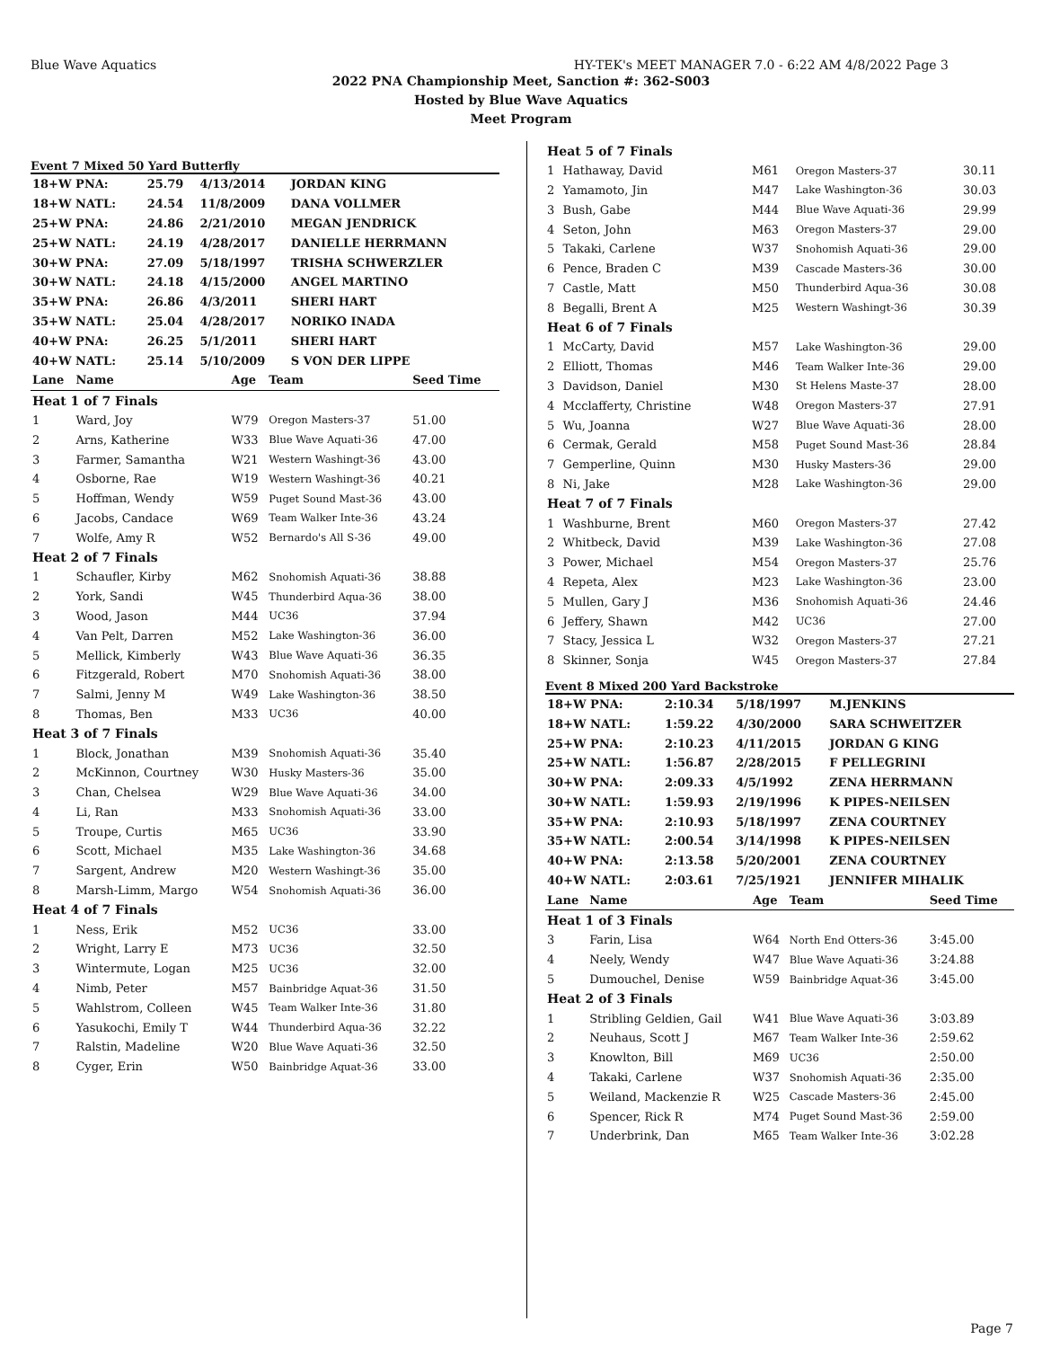Blue Wave Aquatics HY-TEK's MEET MANAGER 7.0 - 6:22 AM 4/8/2022 Page 3
2022 PNA Championship Meet, Sanction #: 362-S003
Hosted by Blue Wave Aquatics
Meet Program
Event 7 Mixed 50 Yard Butterfly
| 18+W PNA: | 25.79 | 4/13/2014 | JORDAN KING |
| 18+W NATL: | 24.54 | 11/8/2009 | DANA VOLLMER |
| 25+W PNA: | 24.86 | 2/21/2010 | MEGAN JENDRICK |
| 25+W NATL: | 24.19 | 4/28/2017 | DANIELLE HERRMANN |
| 30+W PNA: | 27.09 | 5/18/1997 | TRISHA SCHWERZLER |
| 30+W NATL: | 24.18 | 4/15/2000 | ANGEL MARTINO |
| 35+W PNA: | 26.86 | 4/3/2011 | SHERI HART |
| 35+W NATL: | 25.04 | 4/28/2017 | NORIKO INADA |
| 40+W PNA: | 26.25 | 5/1/2011 | SHERI HART |
| 40+W NATL: | 25.14 | 5/10/2009 | S VON DER LIPPE |
| Lane | Name | Age | Team | Seed Time |
| --- | --- | --- | --- | --- |
| Heat 1 of 7 Finals | | | | |
| 1 | Ward, Joy | W79 | Oregon Masters-37 | 51.00 |
| 2 | Arns, Katherine | W33 | Blue Wave Aquati-36 | 47.00 |
| 3 | Farmer, Samantha | W21 | Western Washingt-36 | 43.00 |
| 4 | Osborne, Rae | W19 | Western Washingt-36 | 40.21 |
| 5 | Hoffman, Wendy | W59 | Puget Sound Mast-36 | 43.00 |
| 6 | Jacobs, Candace | W69 | Team Walker Inte-36 | 43.24 |
| 7 | Wolfe, Amy R | W52 | Bernardo's All S-36 | 49.00 |
| Heat 2 of 7 Finals | | | | |
| 1 | Schaufler, Kirby | M62 | Snohomish Aquati-36 | 38.88 |
| 2 | York, Sandi | W45 | Thunderbird Aqua-36 | 38.00 |
| 3 | Wood, Jason | M44 | UC36 | 37.94 |
| 4 | Van Pelt, Darren | M52 | Lake Washington-36 | 36.00 |
| 5 | Mellick, Kimberly | W43 | Blue Wave Aquati-36 | 36.35 |
| 6 | Fitzgerald, Robert | M70 | Snohomish Aquati-36 | 38.00 |
| 7 | Salmi, Jenny M | W49 | Lake Washington-36 | 38.50 |
| 8 | Thomas, Ben | M33 | UC36 | 40.00 |
| Heat 3 of 7 Finals | | | | |
| 1 | Block, Jonathan | M39 | Snohomish Aquati-36 | 35.40 |
| 2 | McKinnon, Courtney | W30 | Husky Masters-36 | 35.00 |
| 3 | Chan, Chelsea | W29 | Blue Wave Aquati-36 | 34.00 |
| 4 | Li, Ran | M33 | Snohomish Aquati-36 | 33.00 |
| 5 | Troupe, Curtis | M65 | UC36 | 33.90 |
| 6 | Scott, Michael | M35 | Lake Washington-36 | 34.68 |
| 7 | Sargent, Andrew | M20 | Western Washingt-36 | 35.00 |
| 8 | Marsh-Limm, Margo | W54 | Snohomish Aquati-36 | 36.00 |
| Heat 4 of 7 Finals | | | | |
| 1 | Ness, Erik | M52 | UC36 | 33.00 |
| 2 | Wright, Larry E | M73 | UC36 | 32.50 |
| 3 | Wintermute, Logan | M25 | UC36 | 32.00 |
| 4 | Nimb, Peter | M57 | Bainbridge Aquat-36 | 31.50 |
| 5 | Wahlstrom, Colleen | W45 | Team Walker Inte-36 | 31.80 |
| 6 | Yasukochi, Emily T | W44 | Thunderbird Aqua-36 | 32.22 |
| 7 | Ralstin, Madeline | W20 | Blue Wave Aquati-36 | 32.50 |
| 8 | Cyger, Erin | W50 | Bainbridge Aquat-36 | 33.00 |
| Heat 5 of 7 Finals | | | | |
| 1 | Hathaway, David | M61 | Oregon Masters-37 | 30.11 |
| 2 | Yamamoto, Jin | M47 | Lake Washington-36 | 30.03 |
| 3 | Bush, Gabe | M44 | Blue Wave Aquati-36 | 29.99 |
| 4 | Seton, John | M63 | Oregon Masters-37 | 29.00 |
| 5 | Takaki, Carlene | W37 | Snohomish Aquati-36 | 29.00 |
| 6 | Pence, Braden C | M39 | Cascade Masters-36 | 30.00 |
| 7 | Castle, Matt | M50 | Thunderbird Aqua-36 | 30.08 |
| 8 | Begalli, Brent A | M25 | Western Washingt-36 | 30.39 |
| Heat 6 of 7 Finals | | | | |
| 1 | McCarty, David | M57 | Lake Washington-36 | 29.00 |
| 2 | Elliott, Thomas | M46 | Team Walker Inte-36 | 29.00 |
| 3 | Davidson, Daniel | M30 | St Helens Maste-37 | 28.00 |
| 4 | Mcclafferty, Christine | W48 | Oregon Masters-37 | 27.91 |
| 5 | Wu, Joanna | W27 | Blue Wave Aquati-36 | 28.00 |
| 6 | Cermak, Gerald | M58 | Puget Sound Mast-36 | 28.84 |
| 7 | Gemperline, Quinn | M30 | Husky Masters-36 | 29.00 |
| 8 | Ni, Jake | M28 | Lake Washington-36 | 29.00 |
| Heat 7 of 7 Finals | | | | |
| 1 | Washburne, Brent | M60 | Oregon Masters-37 | 27.42 |
| 2 | Whitbeck, David | M39 | Lake Washington-36 | 27.08 |
| 3 | Power, Michael | M54 | Oregon Masters-37 | 25.76 |
| 4 | Repeta, Alex | M23 | Lake Washington-36 | 23.00 |
| 5 | Mullen, Gary J | M36 | Snohomish Aquati-36 | 24.46 |
| 6 | Jeffery, Shawn | M42 | UC36 | 27.00 |
| 7 | Stacy, Jessica L | W32 | Oregon Masters-37 | 27.21 |
| 8 | Skinner, Sonja | W45 | Oregon Masters-37 | 27.84 |
Event 8 Mixed 200 Yard Backstroke
| 18+W PNA: | 2:10.34 | 5/18/1997 | M.JENKINS |
| 18+W NATL: | 1:59.22 | 4/30/2000 | SARA SCHWEITZER |
| 25+W PNA: | 2:10.23 | 4/11/2015 | JORDAN G KING |
| 25+W NATL: | 1:56.87 | 2/28/2015 | F PELLEGRINI |
| 30+W PNA: | 2:09.33 | 4/5/1992 | ZENA HERRMANN |
| 30+W NATL: | 1:59.93 | 2/19/1996 | K PIPES-NEILSEN |
| 35+W PNA: | 2:10.93 | 5/18/1997 | ZENA COURTNEY |
| 35+W NATL: | 2:00.54 | 3/14/1998 | K PIPES-NEILSEN |
| 40+W PNA: | 2:13.58 | 5/20/2001 | ZENA COURTNEY |
| 40+W NATL: | 2:03.61 | 7/25/1921 | JENNIFER MIHALIK |
| Lane | Name | Age | Team | Seed Time |
| --- | --- | --- | --- | --- |
| Heat 1 of 3 Finals | | | | |
| 3 | Farin, Lisa | W64 | North End Otters-36 | 3:45.00 |
| 4 | Neely, Wendy | W47 | Blue Wave Aquati-36 | 3:24.88 |
| 5 | Dumouchel, Denise | W59 | Bainbridge Aquat-36 | 3:45.00 |
| Heat 2 of 3 Finals | | | | |
| 1 | Stribling Geldien, Gail | W41 | Blue Wave Aquati-36 | 3:03.89 |
| 2 | Neuhaus, Scott J | M67 | Team Walker Inte-36 | 2:59.62 |
| 3 | Knowlton, Bill | M69 | UC36 | 2:50.00 |
| 4 | Takaki, Carlene | W37 | Snohomish Aquati-36 | 2:35.00 |
| 5 | Weiland, Mackenzie R | W25 | Cascade Masters-36 | 2:45.00 |
| 6 | Spencer, Rick R | M74 | Puget Sound Mast-36 | 2:59.00 |
| 7 | Underbrink, Dan | M65 | Team Walker Inte-36 | 3:02.28 |
Page 7